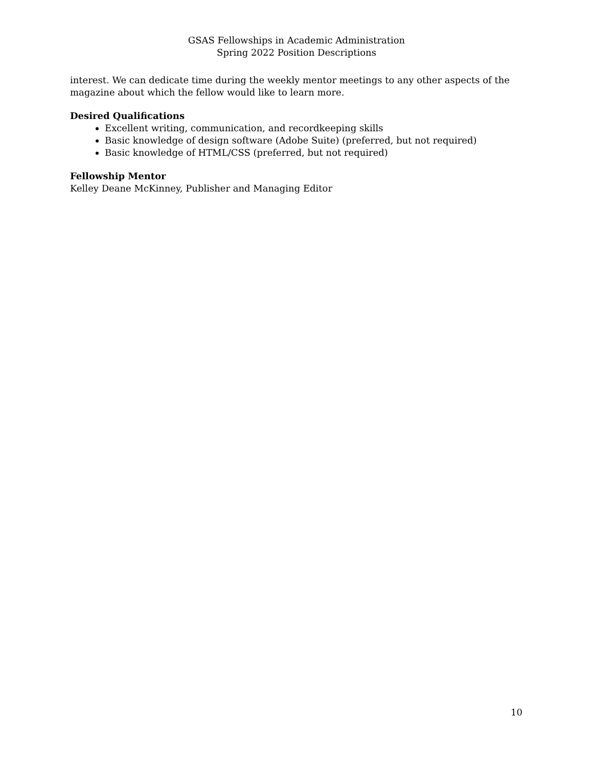GSAS Fellowships in Academic Administration
Spring 2022 Position Descriptions
interest. We can dedicate time during the weekly mentor meetings to any other aspects of the magazine about which the fellow would like to learn more.
Desired Qualifications
Excellent writing, communication, and recordkeeping skills
Basic knowledge of design software (Adobe Suite) (preferred, but not required)
Basic knowledge of HTML/CSS (preferred, but not required)
Fellowship Mentor
Kelley Deane McKinney, Publisher and Managing Editor
10